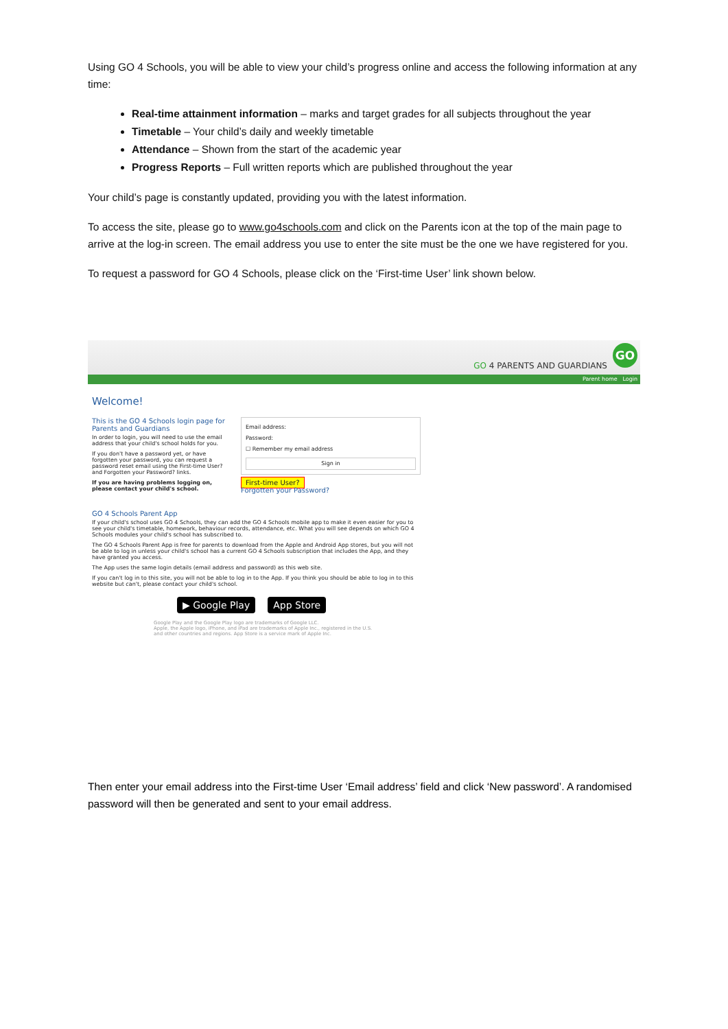Using GO 4 Schools, you will be able to view your child’s progress online and access the following information at any time:
Real-time attainment information – marks and target grades for all subjects throughout the year
Timetable – Your child’s daily and weekly timetable
Attendance – Shown from the start of the academic year
Progress Reports – Full written reports which are published throughout the year
Your child’s page is constantly updated, providing you with the latest information.
To access the site, please go to www.go4schools.com and click on the Parents icon at the top of the main page to arrive at the log-in screen. The email address you use to enter the site must be the one we have registered for you.
To request a password for GO 4 Schools, please click on the ‘First-time User’ link shown below.
GO 4 PARENTS AND GUARDIANS
GO
Parent home Login
Welcome!
This is the GO 4 Schools login page for Parents and Guardians
In order to login, you will need to use the email address that your child's school holds for you.
If you don't have a password yet, or have forgotten your password, you can request a password reset email using the First-time User? and Forgotten your Password? links.
If you are having problems logging on, please contact your child's school.
Email address:
Password:
☐ Remember my email address
Sign in
First-time User?
Forgotten your Password?
GO 4 Schools Parent App
If your child's school uses GO 4 Schools, they can add the GO 4 Schools mobile app to make it even easier for you to see your child's timetable, homework, behaviour records, attendance, etc. What you will see depends on which GO 4 Schools modules your child's school has subscribed to.
The GO 4 Schools Parent App is free for parents to download from the Apple and Android App stores, but you will not be able to log in unless your child's school has a current GO 4 Schools subscription that includes the App, and they have granted you access.
The App uses the same login details (email address and password) as this web site.
If you can't log in to this site, you will not be able to log in to the App. If you think you should be able to log in to this website but can't, please contact your child's school.
▶ Google Play App Store
Google Play and the Google Play logo are trademarks of Google LLC.
Apple, the Apple logo, iPhone, and iPad are trademarks of Apple Inc., registered in the U.S. and other countries and regions. App Store is a service mark of Apple Inc.
Then enter your email address into the First-time User ‘Email address’ field and click ‘New password’. A randomised password will then be generated and sent to your email address.